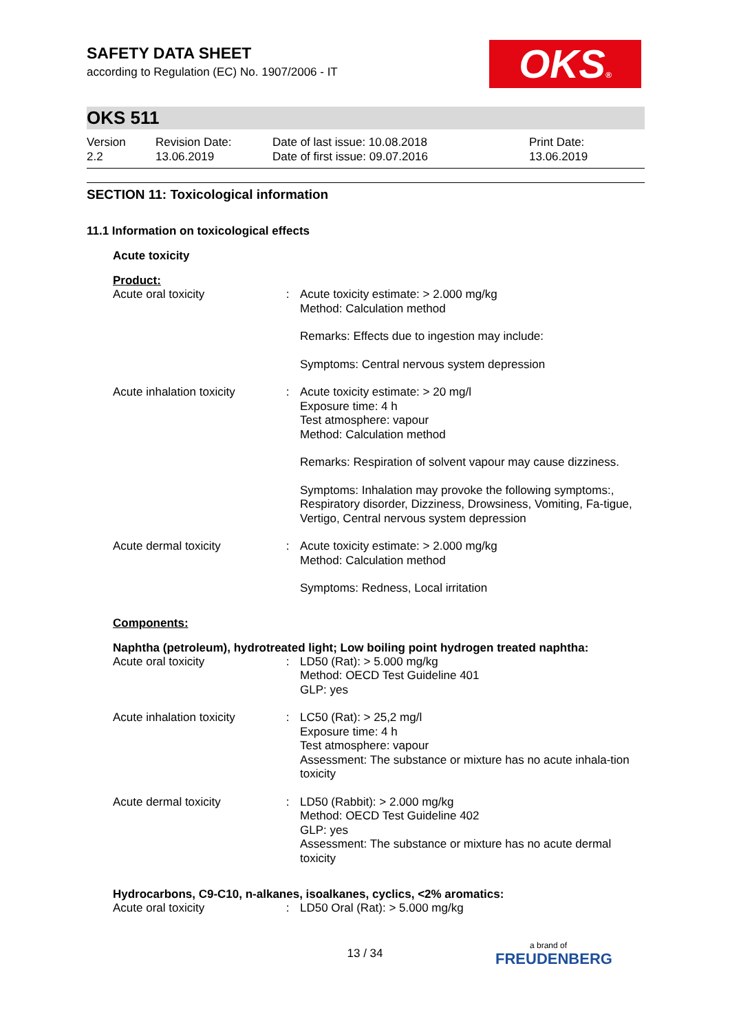OKS®
SAFETY DATA SHEET
according to Regulation (EC) No. 1907/2006 - IT
OKS 511
| Version 2.2 | Revision Date: 13.06.2019 | Date of last issue: 10.08.2018 Date of first issue: 09.07.2016 | Print Date: 13.06.2019 |
SECTION 11: Toxicological information
11.1 Information on toxicological effects
Acute toxicity
Product:
| Acute oral toxicity | : | Acute toxicity estimate: > 2.000 mg/kg Method: Calculation method Remarks: Effects due to ingestion may include: Symptoms: Central nervous system depression |
| Acute inhalation toxicity | : | Acute toxicity estimate: > 20 mg/l Exposure time: 4 h Test atmosphere: vapour Method: Calculation method Remarks: Respiration of solvent vapour may cause dizziness. Symptoms: Inhalation may provoke the following symptoms:, Respiratory disorder, Dizziness, Drowsiness, Vomiting, Fa-tigue, Vertigo, Central nervous system depression |
| Acute dermal toxicity | : | Acute toxicity estimate: > 2.000 mg/kg Method: Calculation method Symptoms: Redness, Local irritation |
Components:
Naphtha (petroleum), hydrotreated light; Low boiling point hydrogen treated naphtha:
| Acute oral toxicity | : | LD50 (Rat): > 5.000 mg/kg Method: OECD Test Guideline 401 GLP: yes |
| Acute inhalation toxicity | : | LC50 (Rat): > 25,2 mg/l Exposure time: 4 h Test atmosphere: vapour Assessment: The substance or mixture has no acute inhala-tion toxicity |
| Acute dermal toxicity | : | LD50 (Rabbit): > 2.000 mg/kg Method: OECD Test Guideline 402 GLP: yes Assessment: The substance or mixture has no acute dermal toxicity |
Hydrocarbons, C9-C10, n-alkanes, isoalkanes, cyclics, <2% aromatics:
| Acute oral toxicity | : | LD50 Oral (Rat): > 5.000 mg/kg |
13 / 34 a brand of
FREUDENBERG